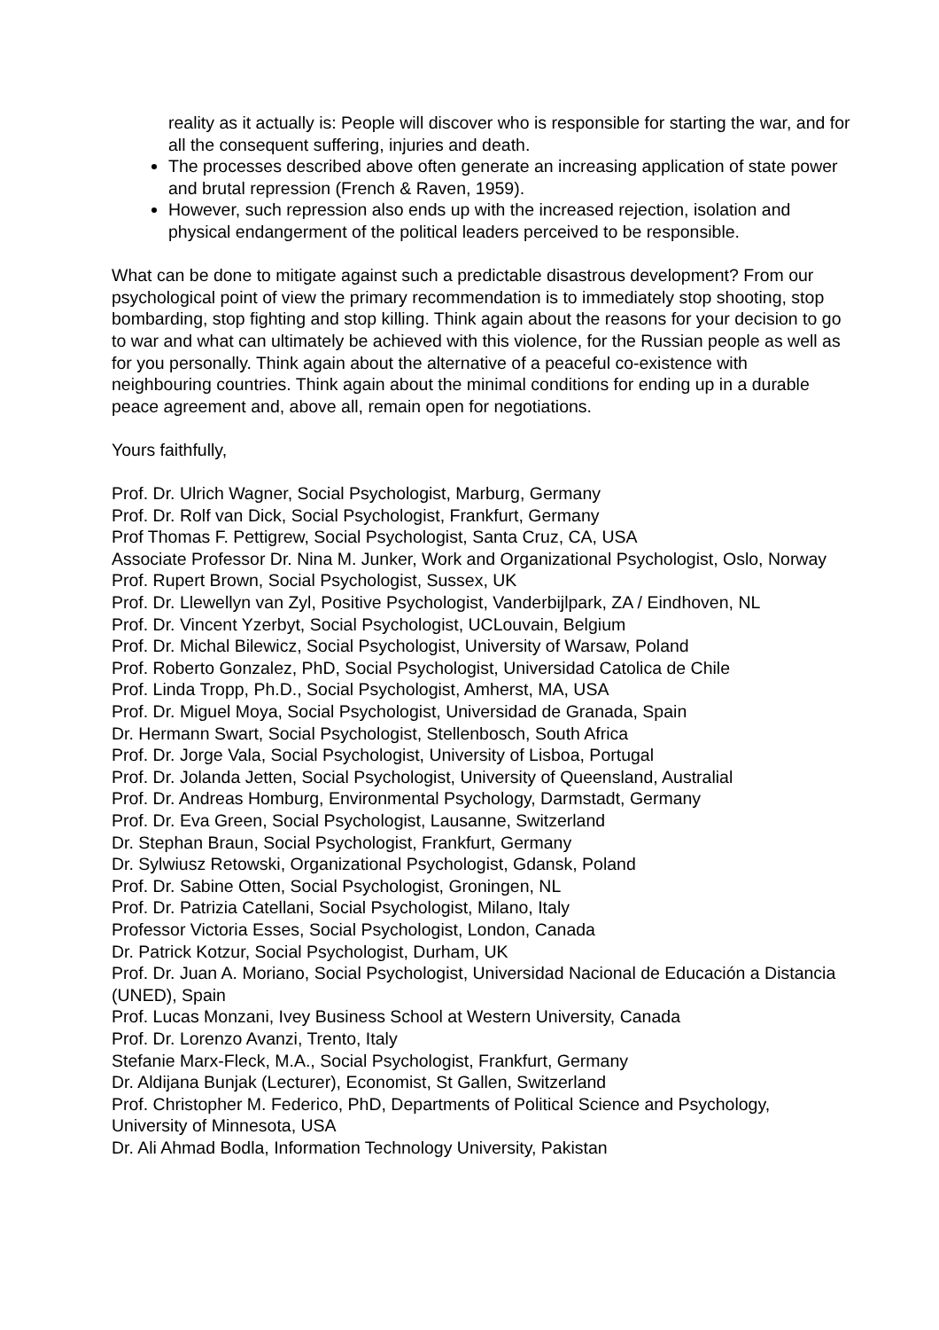reality as it actually is: People will discover who is responsible for starting the war, and for all the consequent suffering, injuries and death.
The processes described above often generate an increasing application of state power and brutal repression (French & Raven, 1959).
However, such repression also ends up with the increased rejection, isolation and physical endangerment of the political leaders perceived to be responsible.
What can be done to mitigate against such a predictable disastrous development? From our psychological point of view the primary recommendation is to immediately stop shooting, stop bombarding, stop fighting and stop killing. Think again about the reasons for your decision to go to war and what can ultimately be achieved with this violence, for the Russian people as well as for you personally. Think again about the alternative of a peaceful co-existence with neighbouring countries. Think again about the minimal conditions for ending up in a durable peace agreement and, above all, remain open for negotiations.
Yours faithfully,
Prof. Dr. Ulrich Wagner, Social Psychologist, Marburg, Germany
Prof. Dr. Rolf van Dick, Social Psychologist, Frankfurt, Germany
Prof Thomas F. Pettigrew, Social Psychologist, Santa Cruz, CA, USA
Associate Professor Dr. Nina M. Junker, Work and Organizational Psychologist, Oslo, Norway
Prof. Rupert Brown, Social Psychologist, Sussex, UK
Prof. Dr. Llewellyn van Zyl, Positive Psychologist, Vanderbijlpark, ZA / Eindhoven, NL
Prof. Dr. Vincent Yzerbyt, Social Psychologist, UCLouvain, Belgium
Prof. Dr. Michal Bilewicz, Social Psychologist, University of Warsaw, Poland
Prof. Roberto Gonzalez, PhD, Social Psychologist, Universidad Catolica de Chile
Prof. Linda Tropp, Ph.D., Social Psychologist, Amherst, MA, USA
Prof. Dr. Miguel Moya, Social Psychologist, Universidad de Granada, Spain
Dr. Hermann Swart, Social Psychologist, Stellenbosch, South Africa
Prof. Dr. Jorge Vala, Social Psychologist, University of Lisboa, Portugal
Prof. Dr. Jolanda Jetten, Social Psychologist, University of Queensland, Australial
Prof. Dr. Andreas Homburg, Environmental Psychology, Darmstadt, Germany
Prof. Dr. Eva Green, Social Psychologist, Lausanne, Switzerland
Dr. Stephan Braun, Social Psychologist, Frankfurt, Germany
Dr. Sylwiusz Retowski, Organizational Psychologist, Gdansk, Poland
Prof. Dr. Sabine Otten, Social Psychologist, Groningen, NL
Prof. Dr. Patrizia Catellani, Social Psychologist, Milano, Italy
Professor Victoria Esses, Social Psychologist, London, Canada
Dr. Patrick Kotzur, Social Psychologist, Durham, UK
Prof. Dr. Juan A. Moriano, Social Psychologist, Universidad Nacional de Educación a Distancia (UNED), Spain
Prof. Lucas Monzani, Ivey Business School at Western University, Canada
Prof. Dr. Lorenzo Avanzi, Trento, Italy
Stefanie Marx-Fleck, M.A., Social Psychologist, Frankfurt, Germany
Dr. Aldijana Bunjak (Lecturer), Economist, St Gallen, Switzerland
Prof. Christopher M. Federico, PhD, Departments of Political Science and Psychology, University of Minnesota, USA
Dr. Ali Ahmad Bodla, Information Technology University, Pakistan